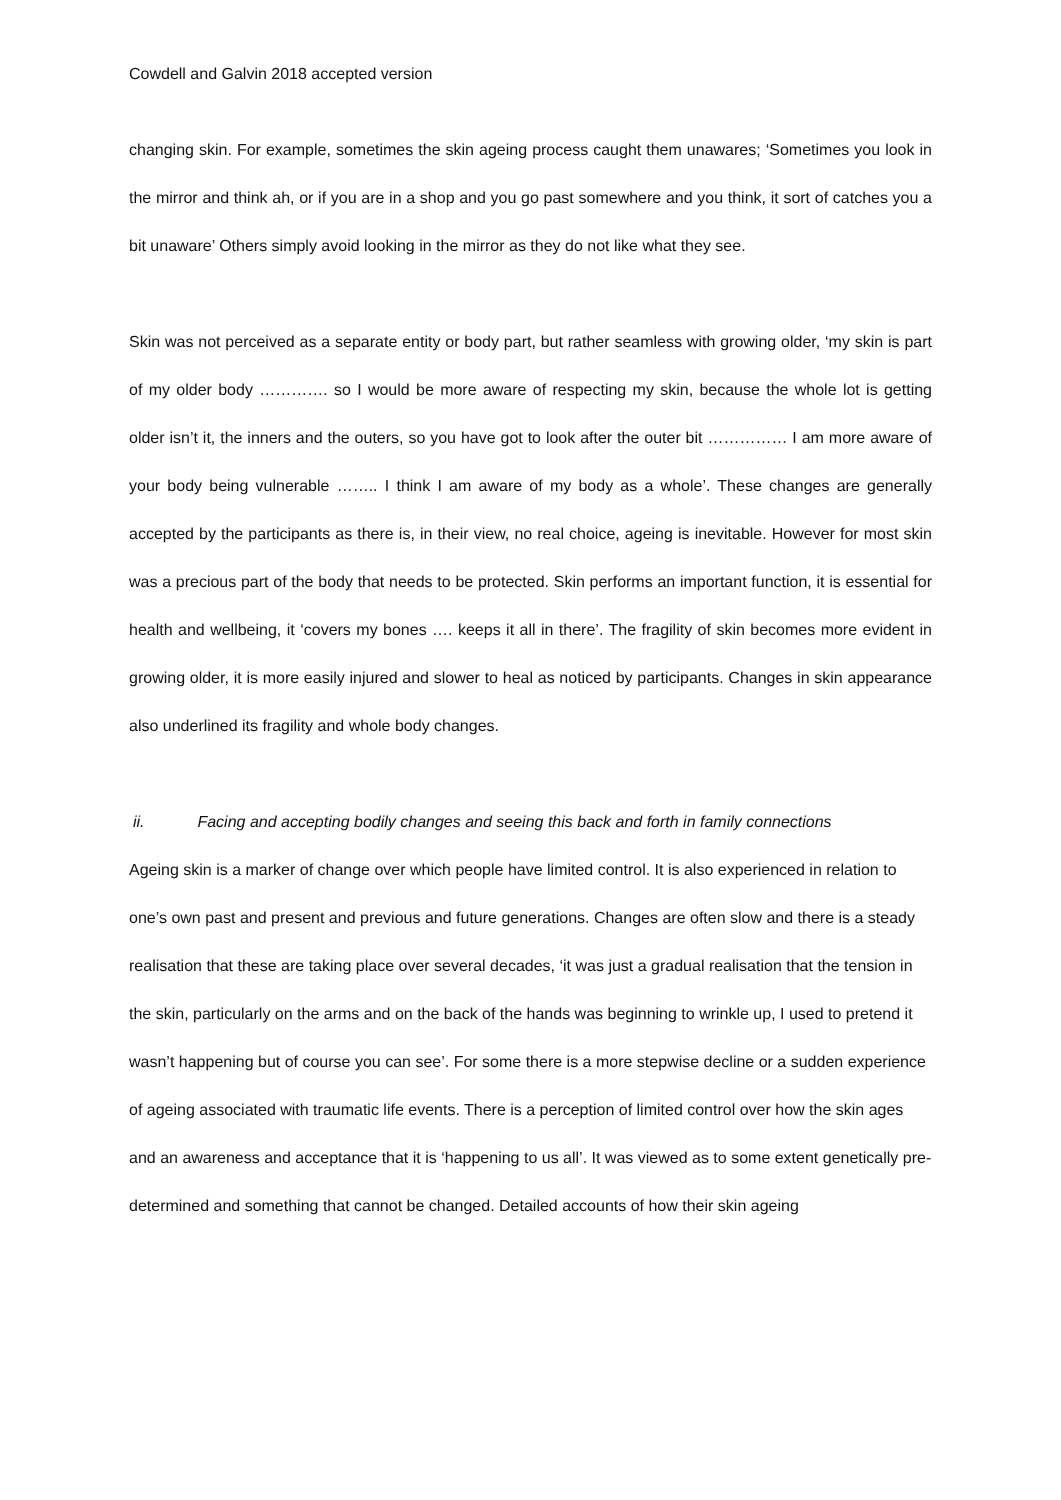Cowdell and Galvin 2018 accepted version
changing skin. For example, sometimes the skin ageing process caught them unawares; ‘Sometimes you look in the mirror and think ah, or if you are in a shop and you go past somewhere and you think, it sort of catches you a bit unaware’ Others simply avoid looking in the mirror as they do not like what they see.
Skin was not perceived as a separate entity or body part, but rather seamless with growing older, ‘my skin is part of my older body …………. so I would be more aware of respecting my skin, because the whole lot is getting older isn’t it, the inners and the outers, so you have got to look after the outer bit …………… I am more aware of your body being vulnerable …….. I think I am aware of my body as a whole’. These changes are generally accepted by the participants as there is, in their view, no real choice, ageing is inevitable. However for most skin was a precious part of the body that needs to be protected. Skin performs an important function, it is essential for health and wellbeing, it ‘covers my bones …. keeps it all in there’. The fragility of skin becomes more evident in growing older, it is more easily injured and slower to heal as noticed by participants. Changes in skin appearance also underlined its fragility and whole body changes.
ii. Facing and accepting bodily changes and seeing this back and forth in family connections
Ageing skin is a marker of change over which people have limited control. It is also experienced in relation to one’s own past and present and previous and future generations. Changes are often slow and there is a steady realisation that these are taking place over several decades, ‘it was just a gradual realisation that the tension in the skin, particularly on the arms and on the back of the hands was beginning to wrinkle up, I used to pretend it wasn’t happening but of course you can see’. For some there is a more stepwise decline or a sudden experience of ageing associated with traumatic life events. There is a perception of limited control over how the skin ages and an awareness and acceptance that it is ‘happening to us all’. It was viewed as to some extent genetically pre-determined and something that cannot be changed. Detailed accounts of how their skin ageing